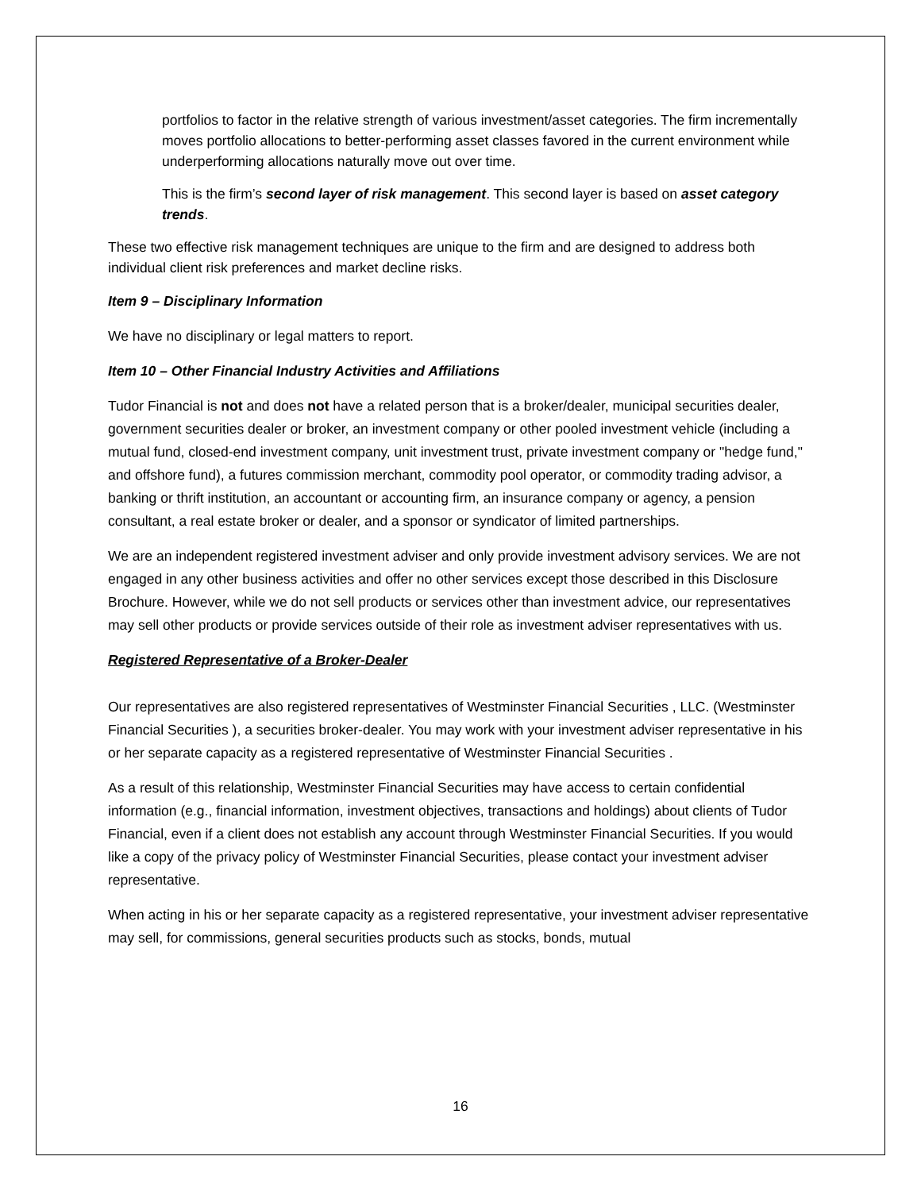portfolios to factor in the relative strength of various investment/asset categories. The firm incrementally moves portfolio allocations to better-performing asset classes favored in the current environment while underperforming allocations naturally move out over time.
This is the firm’s second layer of risk management. This second layer is based on asset category trends.
These two effective risk management techniques are unique to the firm and are designed to address both individual client risk preferences and market decline risks.
Item 9 – Disciplinary Information
We have no disciplinary or legal matters to report.
Item 10 – Other Financial Industry Activities and Affiliations
Tudor Financial is not and does not have a related person that is a broker/dealer, municipal securities dealer, government securities dealer or broker, an investment company or other pooled investment vehicle (including a mutual fund, closed-end investment company, unit investment trust, private investment company or "hedge fund," and offshore fund), a futures commission merchant, commodity pool operator, or commodity trading advisor, a banking or thrift institution, an accountant or accounting firm, an insurance company or agency, a pension consultant, a real estate broker or dealer, and a sponsor or syndicator of limited partnerships.
We are an independent registered investment adviser and only provide investment advisory services. We are not engaged in any other business activities and offer no other services except those described in this Disclosure Brochure. However, while we do not sell products or services other than investment advice, our representatives may sell other products or provide services outside of their role as investment adviser representatives with us.
Registered Representative of a Broker-Dealer
Our representatives are also registered representatives of Westminster Financial Securities , LLC. (Westminster Financial Securities ), a securities broker-dealer. You may work with your investment adviser representative in his or her separate capacity as a registered representative of Westminster Financial Securities .
As a result of this relationship, Westminster Financial Securities may have access to certain confidential information (e.g., financial information, investment objectives, transactions and holdings) about clients of Tudor Financial, even if a client does not establish any account through Westminster Financial Securities. If you would like a copy of the privacy policy of Westminster Financial Securities, please contact your investment adviser representative.
When acting in his or her separate capacity as a registered representative, your investment adviser representative may sell, for commissions, general securities products such as stocks, bonds, mutual
16